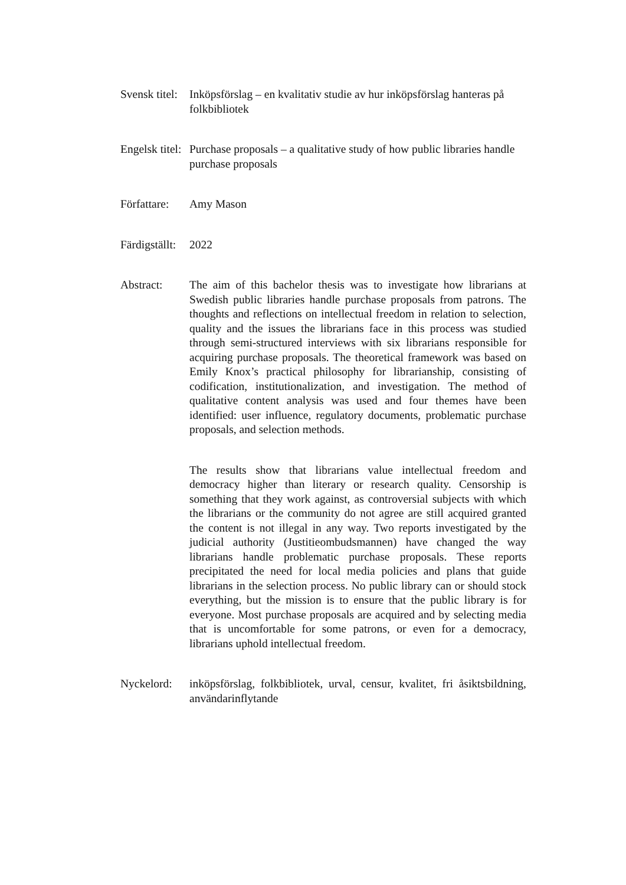Svensk titel:
Inköpsförslag – en kvalitativ studie av hur inköpsförslag hanteras på folkbibliotek
Engelsk titel:
Purchase proposals – a qualitative study of how public libraries handle purchase proposals
Författare:
Amy Mason
Färdigställt:
2022
Abstract: The aim of this bachelor thesis was to investigate how librarians at Swedish public libraries handle purchase proposals from patrons. The thoughts and reflections on intellectual freedom in relation to selection, quality and the issues the librarians face in this process was studied through semi-structured interviews with six librarians responsible for acquiring purchase proposals. The theoretical framework was based on Emily Knox’s practical philosophy for librarianship, consisting of codification, institutionalization, and investigation. The method of qualitative content analysis was used and four themes have been identified: user influence, regulatory documents, problematic purchase proposals, and selection methods.
The results show that librarians value intellectual freedom and democracy higher than literary or research quality. Censorship is something that they work against, as controversial subjects with which the librarians or the community do not agree are still acquired granted the content is not illegal in any way. Two reports investigated by the judicial authority (Justitieombudsmannen) have changed the way librarians handle problematic purchase proposals. These reports precipitated the need for local media policies and plans that guide librarians in the selection process. No public library can or should stock everything, but the mission is to ensure that the public library is for everyone. Most purchase proposals are acquired and by selecting media that is uncomfortable for some patrons, or even for a democracy, librarians uphold intellectual freedom.
Nyckelord: inköpsförslag, folkbibliotek, urval, censur, kvalitet, fri åsiktsbildning, användarinflytande